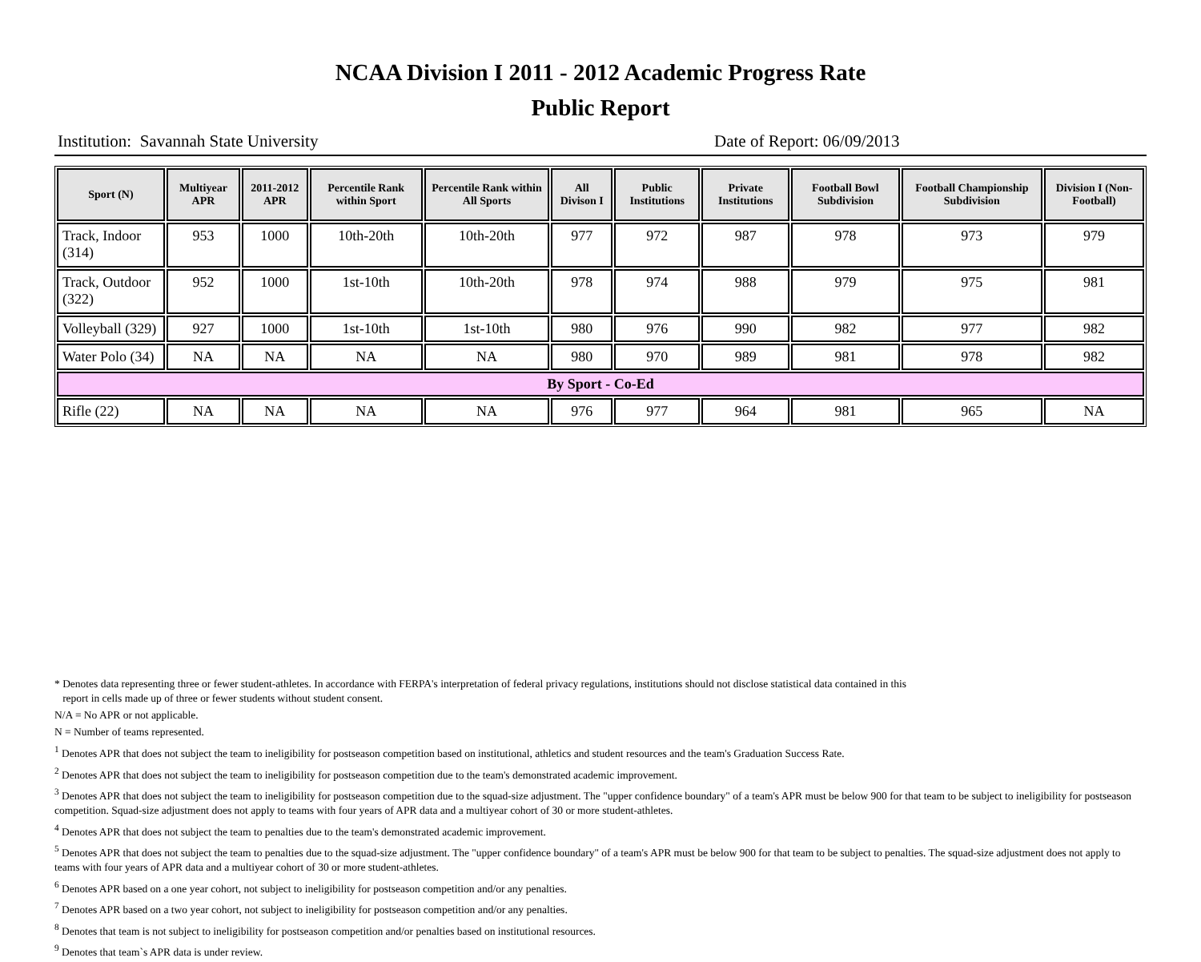NCAA Division I 2011 - 2012 Academic Progress Rate
Public Report
Institution: Savannah State University Date of Report: 06/09/2013
| Sport (N) | Multiyear APR | 2011-2012 APR | Percentile Rank within Sport | Percentile Rank within All Sports | All Divison I | Public Institutions | Private Institutions | Football Bowl Subdivision | Football Championship Subdivision | Division I (Non-Football) |
| --- | --- | --- | --- | --- | --- | --- | --- | --- | --- | --- |
| Track, Indoor (314) | 953 | 1000 | 10th-20th | 10th-20th | 977 | 972 | 987 | 978 | 973 | 979 |
| Track, Outdoor (322) | 952 | 1000 | 1st-10th | 10th-20th | 978 | 974 | 988 | 979 | 975 | 981 |
| Volleyball (329) | 927 | 1000 | 1st-10th | 1st-10th | 980 | 976 | 990 | 982 | 977 | 982 |
| Water Polo (34) | NA | NA | NA | NA | 980 | 970 | 989 | 981 | 978 | 982 |
| By Sport - Co-Ed | | | | | | | | | | |
| Rifle (22) | NA | NA | NA | NA | 976 | 977 | 964 | 981 | 965 | NA |
* Denotes data representing three or fewer student-athletes. In accordance with FERPA's interpretation of federal privacy regulations, institutions should not disclose statistical data contained in this
report in cells made up of three or fewer students without student consent.
N/A = No APR or not applicable.
N = Number of teams represented.
<sup>1</sup> Denotes APR that does not subject the team to ineligibility for postseason competition based on institutional, athletics and student resources and the team's Graduation Success Rate.
<sup>2</sup> Denotes APR that does not subject the team to ineligibility for postseason competition due to the team's demonstrated academic improvement.
<sup>3</sup> Denotes APR that does not subject the team to ineligibility for postseason competition due to the squad-size adjustment. The "upper confidence boundary" of a team's APR must be below 900 for that team to be subject to ineligibility for postseason competition. Squad-size adjustment does not apply to teams with four years of APR data and a multiyear cohort of 30 or more student-athletes.
<sup>4</sup> Denotes APR that does not subject the team to penalties due to the team's demonstrated academic improvement.
<sup>5</sup> Denotes APR that does not subject the team to penalties due to the squad-size adjustment. The "upper confidence boundary" of a team's APR must be below 900 for that team to be subject to penalties. The squad-size adjustment does not apply to teams with four years of APR data and a multiyear cohort of 30 or more student-athletes.
<sup>6</sup> Denotes APR based on a one year cohort, not subject to ineligibility for postseason competition and/or any penalties.
<sup>7</sup> Denotes APR based on a two year cohort, not subject to ineligibility for postseason competition and/or any penalties.
<sup>8</sup> Denotes that team is not subject to ineligibility for postseason competition and/or penalties based on institutional resources.
<sup>9</sup> Denotes that team`s APR data is under review.